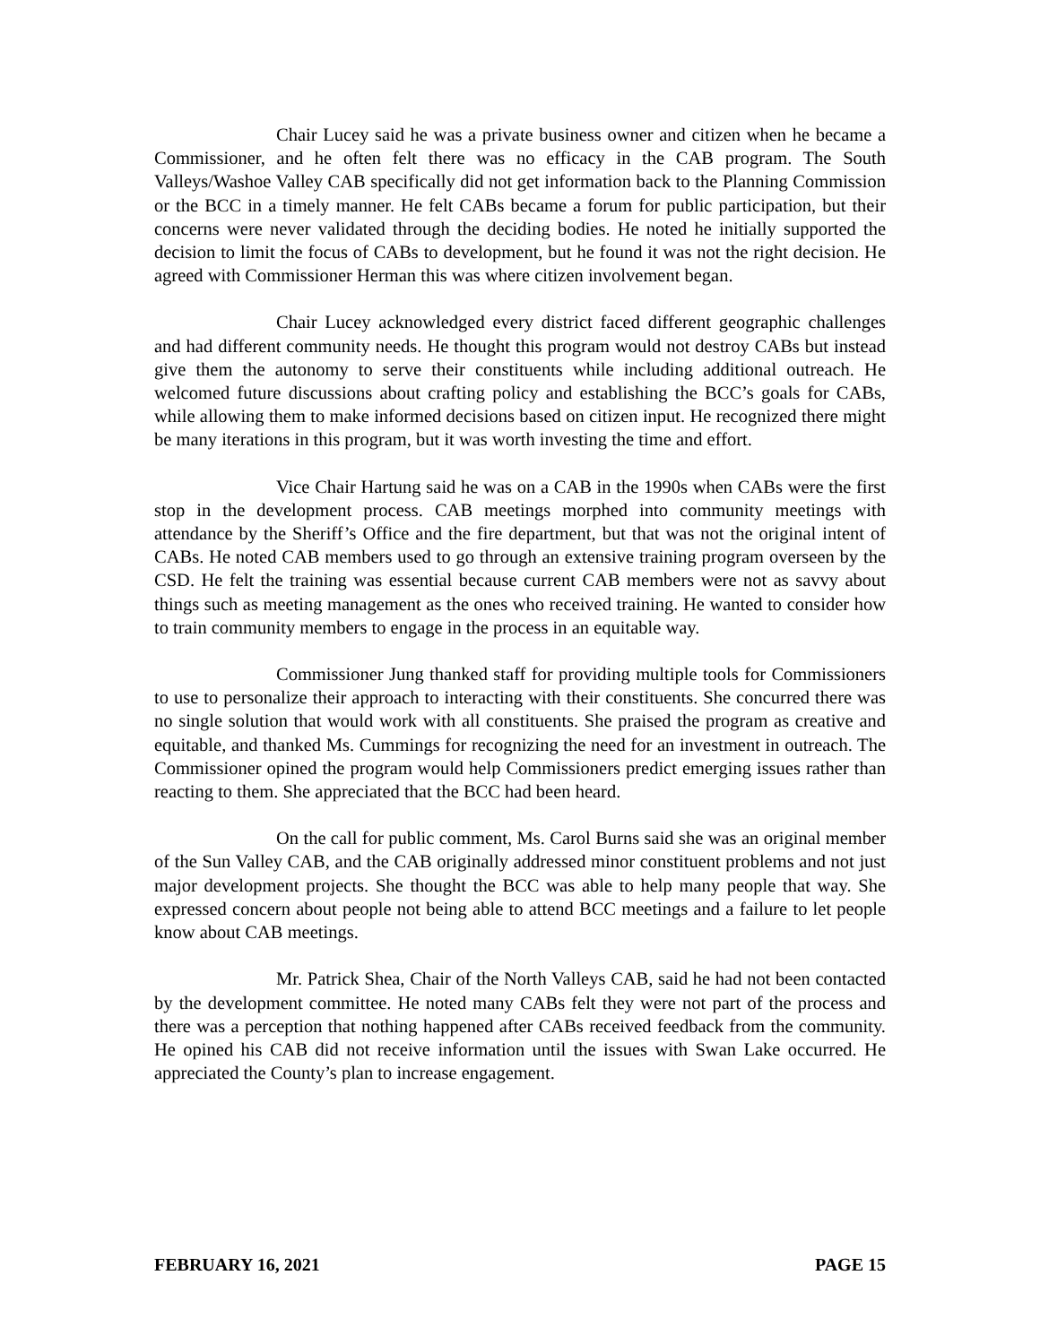Chair Lucey said he was a private business owner and citizen when he became a Commissioner, and he often felt there was no efficacy in the CAB program. The South Valleys/Washoe Valley CAB specifically did not get information back to the Planning Commission or the BCC in a timely manner. He felt CABs became a forum for public participation, but their concerns were never validated through the deciding bodies. He noted he initially supported the decision to limit the focus of CABs to development, but he found it was not the right decision. He agreed with Commissioner Herman this was where citizen involvement began.
Chair Lucey acknowledged every district faced different geographic challenges and had different community needs. He thought this program would not destroy CABs but instead give them the autonomy to serve their constituents while including additional outreach. He welcomed future discussions about crafting policy and establishing the BCC’s goals for CABs, while allowing them to make informed decisions based on citizen input. He recognized there might be many iterations in this program, but it was worth investing the time and effort.
Vice Chair Hartung said he was on a CAB in the 1990s when CABs were the first stop in the development process. CAB meetings morphed into community meetings with attendance by the Sheriff’s Office and the fire department, but that was not the original intent of CABs. He noted CAB members used to go through an extensive training program overseen by the CSD. He felt the training was essential because current CAB members were not as savvy about things such as meeting management as the ones who received training. He wanted to consider how to train community members to engage in the process in an equitable way.
Commissioner Jung thanked staff for providing multiple tools for Commissioners to use to personalize their approach to interacting with their constituents. She concurred there was no single solution that would work with all constituents. She praised the program as creative and equitable, and thanked Ms. Cummings for recognizing the need for an investment in outreach. The Commissioner opined the program would help Commissioners predict emerging issues rather than reacting to them. She appreciated that the BCC had been heard.
On the call for public comment, Ms. Carol Burns said she was an original member of the Sun Valley CAB, and the CAB originally addressed minor constituent problems and not just major development projects. She thought the BCC was able to help many people that way. She expressed concern about people not being able to attend BCC meetings and a failure to let people know about CAB meetings.
Mr. Patrick Shea, Chair of the North Valleys CAB, said he had not been contacted by the development committee. He noted many CABs felt they were not part of the process and there was a perception that nothing happened after CABs received feedback from the community. He opined his CAB did not receive information until the issues with Swan Lake occurred. He appreciated the County’s plan to increase engagement.
FEBRUARY 16, 2021 PAGE 15